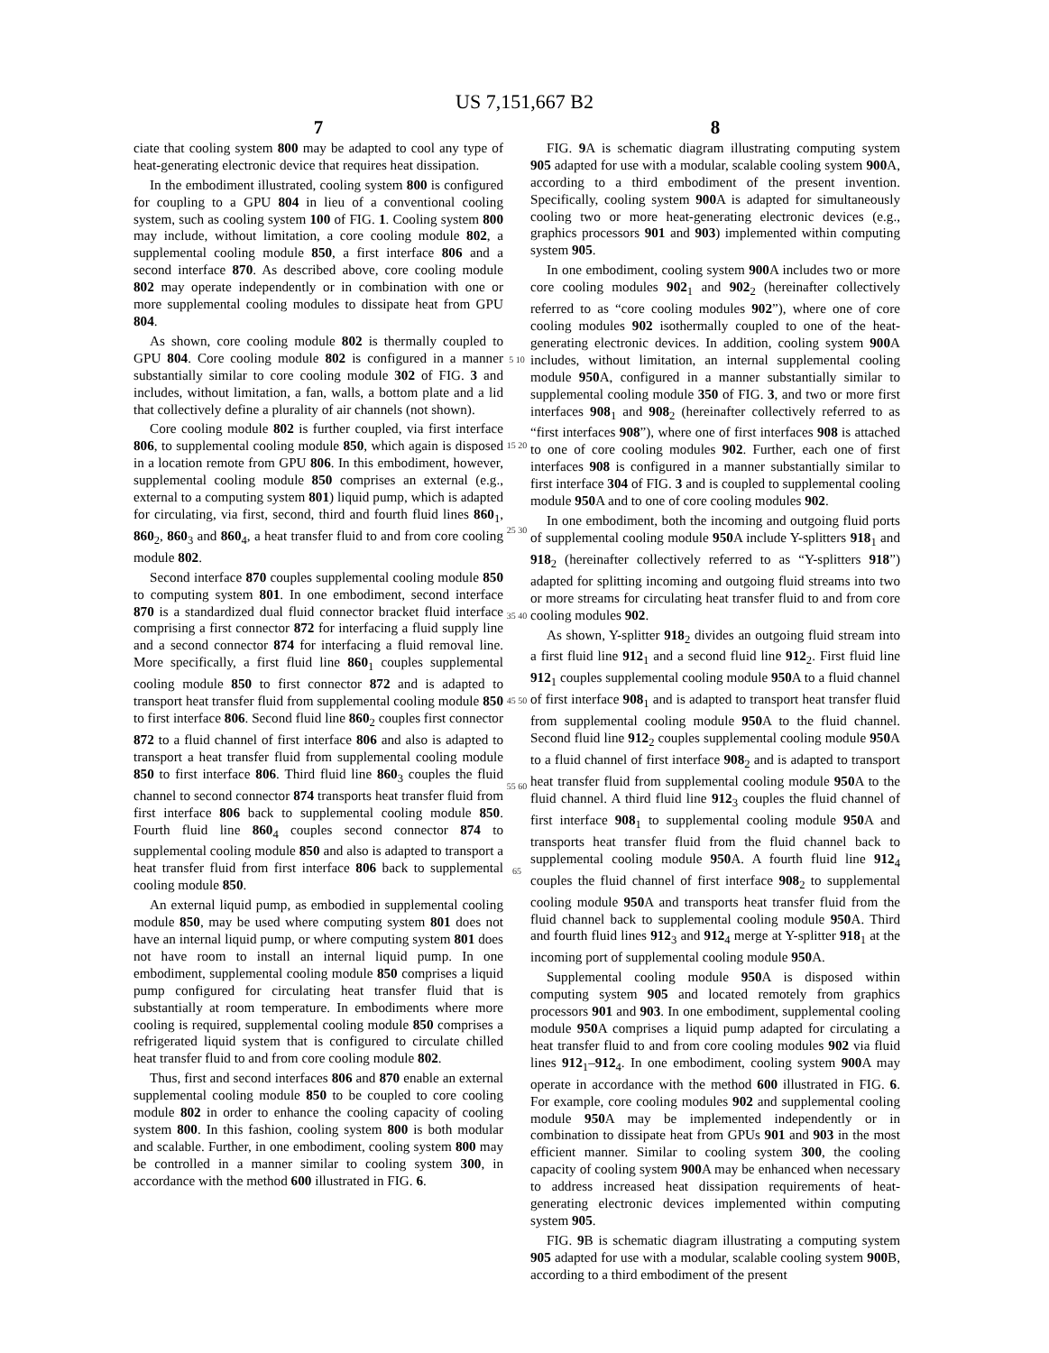US 7,151,667 B2
7
ciate that cooling system 800 may be adapted to cool any type of heat-generating electronic device that requires heat dissipation.
In the embodiment illustrated, cooling system 800 is configured for coupling to a GPU 804 in lieu of a conventional cooling system, such as cooling system 100 of FIG. 1. Cooling system 800 may include, without limitation, a core cooling module 802, a supplemental cooling module 850, a first interface 806 and a second interface 870. As described above, core cooling module 802 may operate independently or in combination with one or more supplemental cooling modules to dissipate heat from GPU 804.
As shown, core cooling module 802 is thermally coupled to GPU 804. Core cooling module 802 is configured in a manner substantially similar to core cooling module 302 of FIG. 3 and includes, without limitation, a fan, walls, a bottom plate and a lid that collectively define a plurality of air channels (not shown).
Core cooling module 802 is further coupled, via first interface 806, to supplemental cooling module 850, which again is disposed in a location remote from GPU 806. In this embodiment, however, supplemental cooling module 850 comprises an external (e.g., external to a computing system 801) liquid pump, which is adapted for circulating, via first, second, third and fourth fluid lines 860<sub>1</sub>, 860<sub>2</sub>, 860<sub>3</sub> and 860<sub>4</sub>, a heat transfer fluid to and from core cooling module 802.
Second interface 870 couples supplemental cooling module 850 to computing system 801. In one embodiment, second interface 870 is a standardized dual fluid connector bracket fluid interface comprising a first connector 872 for interfacing a fluid supply line and a second connector 874 for interfacing a fluid removal line. More specifically, a first fluid line 860<sub>1</sub> couples supplemental cooling module 850 to first connector 872 and is adapted to transport heat transfer fluid from supplemental cooling module 850 to first interface 806. Second fluid line 860<sub>2</sub> couples first connector 872 to a fluid channel of first interface 806 and also is adapted to transport a heat transfer fluid from supplemental cooling module 850 to first interface 806. Third fluid line 860<sub>3</sub> couples the fluid channel to second connector 874 transports heat transfer fluid from first interface 806 back to supplemental cooling module 850. Fourth fluid line 860<sub>4</sub> couples second connector 874 to supplemental cooling module 850 and also is adapted to transport a heat transfer fluid from first interface 806 back to supplemental cooling module 850.
An external liquid pump, as embodied in supplemental cooling module 850, may be used where computing system 801 does not have an internal liquid pump, or where computing system 801 does not have room to install an internal liquid pump. In one embodiment, supplemental cooling module 850 comprises a liquid pump configured for circulating heat transfer fluid that is substantially at room temperature. In embodiments where more cooling is required, supplemental cooling module 850 comprises a refrigerated liquid system that is configured to circulate chilled heat transfer fluid to and from core cooling module 802.
Thus, first and second interfaces 806 and 870 enable an external supplemental cooling module 850 to be coupled to core cooling module 802 in order to enhance the cooling capacity of cooling system 800. In this fashion, cooling system 800 is both modular and scalable. Further, in one embodiment, cooling system 800 may be controlled in a manner similar to cooling system 300, in accordance with the method 600 illustrated in FIG. 6.
5 10 15 20 25 30 35 40 45 50 55 60 65
8
FIG. 9 A is schematic diagram illustrating computing system 905 adapted for use with a modular, scalable cooling system 900 A, according to a third embodiment of the present invention. Specifically, cooling system 900 A is adapted for simultaneously cooling two or more heat-generating electronic devices (e.g., graphics processors 901 and 903) implemented within computing system 905.
In one embodiment, cooling system 900 A includes two or more core cooling modules 902<sub>1</sub> and 902<sub>2</sub> (hereinafter collectively referred to as “core cooling modules 902”), where one of core cooling modules 902 isothermally coupled to one of the heat-generating electronic devices. In addition, cooling system 900 A includes, without limitation, an internal supplemental cooling module 950 A, configured in a manner substantially similar to supplemental cooling module 350 of FIG. 3, and two or more first interfaces 908<sub>1</sub> and 908<sub>2</sub> (hereinafter collectively referred to as “first interfaces 908”), where one of first interfaces 908 is attached to one of core cooling modules 902. Further, each one of first interfaces 908 is configured in a manner substantially similar to first interface 304 of FIG. 3 and is coupled to supplemental cooling module 950 A and to one of core cooling modules 902.
In one embodiment, both the incoming and outgoing fluid ports of supplemental cooling module 950 A include Y-splitters 918<sub>1</sub> and 918<sub>2</sub> (hereinafter collectively referred to as “Y-splitters 918”) adapted for splitting incoming and outgoing fluid streams into two or more streams for circulating heat transfer fluid to and from core cooling modules 902.
As shown, Y-splitter 918<sub>2</sub> divides an outgoing fluid stream into a first fluid line 912<sub>1</sub> and a second fluid line 912<sub>2</sub>. First fluid line 912<sub>1</sub> couples supplemental cooling module 950 A to a fluid channel of first interface 908<sub>1</sub> and is adapted to transport heat transfer fluid from supplemental cooling module 950 A to the fluid channel. Second fluid line 912<sub>2</sub> couples supplemental cooling module 950 A to a fluid channel of first interface 908<sub>2</sub> and is adapted to transport heat transfer fluid from supplemental cooling module 950 A to the fluid channel. A third fluid line 912<sub>3</sub> couples the fluid channel of first interface 908<sub>1</sub> to supplemental cooling module 950 A and transports heat transfer fluid from the fluid channel back to supplemental cooling module 950 A. A fourth fluid line 912<sub>4</sub> couples the fluid channel of first interface 908<sub>2</sub> to supplemental cooling module 950 A and transports heat transfer fluid from the fluid channel back to supplemental cooling module 950 A. Third and fourth fluid lines 912<sub>3</sub> and 912<sub>4</sub> merge at Y-splitter 918<sub>1</sub> at the incoming port of supplemental cooling module 950 A.
Supplemental cooling module 950 A is disposed within computing system 905 and located remotely from graphics processors 901 and 903. In one embodiment, supplemental cooling module 950 A comprises a liquid pump adapted for circulating a heat transfer fluid to and from core cooling modules 902 via fluid lines 912<sub>1</sub>–912<sub>4</sub>. In one embodiment, cooling system 900 A may operate in accordance with the method 600 illustrated in FIG. 6. For example, core cooling modules 902 and supplemental cooling module 950 A may be implemented independently or in combination to dissipate heat from GPUs 901 and 903 in the most efficient manner. Similar to cooling system 300, the cooling capacity of cooling system 900 A may be enhanced when necessary to address increased heat dissipation requirements of heat-generating electronic devices implemented within computing system 905.
FIG. 9 B is schematic diagram illustrating a computing system 905 adapted for use with a modular, scalable cooling system 900 B, according to a third embodiment of the present